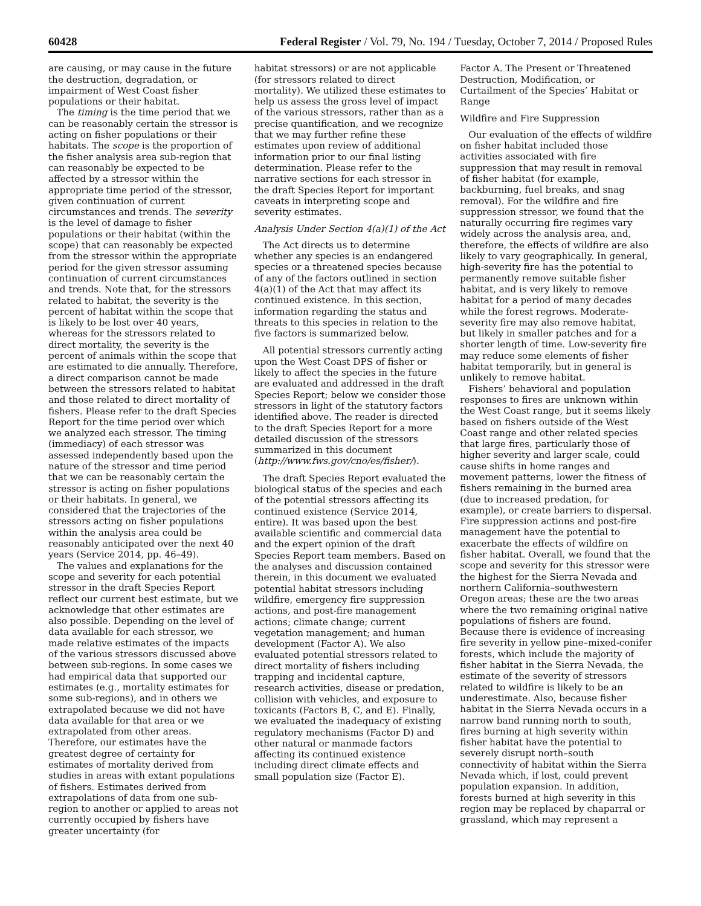60428 Federal Register / Vol. 79, No. 194 / Tuesday, October 7, 2014 / Proposed Rules
are causing, or may cause in the future the destruction, degradation, or impairment of West Coast fisher populations or their habitat.
The timing is the time period that we can be reasonably certain the stressor is acting on fisher populations or their habitats. The scope is the proportion of the fisher analysis area sub-region that can reasonably be expected to be affected by a stressor within the appropriate time period of the stressor, given continuation of current circumstances and trends. The severity is the level of damage to fisher populations or their habitat (within the scope) that can reasonably be expected from the stressor within the appropriate period for the given stressor assuming continuation of current circumstances and trends. Note that, for the stressors related to habitat, the severity is the percent of habitat within the scope that is likely to be lost over 40 years, whereas for the stressors related to direct mortality, the severity is the percent of animals within the scope that are estimated to die annually. Therefore, a direct comparison cannot be made between the stressors related to habitat and those related to direct mortality of fishers. Please refer to the draft Species Report for the time period over which we analyzed each stressor. The timing (immediacy) of each stressor was assessed independently based upon the nature of the stressor and time period that we can be reasonably certain the stressor is acting on fisher populations or their habitats. In general, we considered that the trajectories of the stressors acting on fisher populations within the analysis area could be reasonably anticipated over the next 40 years (Service 2014, pp. 46–49).
The values and explanations for the scope and severity for each potential stressor in the draft Species Report reflect our current best estimate, but we acknowledge that other estimates are also possible. Depending on the level of data available for each stressor, we made relative estimates of the impacts of the various stressors discussed above between sub-regions. In some cases we had empirical data that supported our estimates (e.g., mortality estimates for some sub-regions), and in others we extrapolated because we did not have data available for that area or we extrapolated from other areas. Therefore, our estimates have the greatest degree of certainty for estimates of mortality derived from studies in areas with extant populations of fishers. Estimates derived from extrapolations of data from one sub-region to another or applied to areas not currently occupied by fishers have greater uncertainty (for
habitat stressors) or are not applicable (for stressors related to direct mortality). We utilized these estimates to help us assess the gross level of impact of the various stressors, rather than as a precise quantification, and we recognize that we may further refine these estimates upon review of additional information prior to our final listing determination. Please refer to the narrative sections for each stressor in the draft Species Report for important caveats in interpreting scope and severity estimates.
Analysis Under Section 4(a)(1) of the Act
The Act directs us to determine whether any species is an endangered species or a threatened species because of any of the factors outlined in section 4(a)(1) of the Act that may affect its continued existence. In this section, information regarding the status and threats to this species in relation to the five factors is summarized below.
All potential stressors currently acting upon the West Coast DPS of fisher or likely to affect the species in the future are evaluated and addressed in the draft Species Report; below we consider those stressors in light of the statutory factors identified above. The reader is directed to the draft Species Report for a more detailed discussion of the stressors summarized in this document (http://www.fws.gov/cno/es/fisher/).
The draft Species Report evaluated the biological status of the species and each of the potential stressors affecting its continued existence (Service 2014, entire). It was based upon the best available scientific and commercial data and the expert opinion of the draft Species Report team members. Based on the analyses and discussion contained therein, in this document we evaluated potential habitat stressors including wildfire, emergency fire suppression actions, and post-fire management actions; climate change; current vegetation management; and human development (Factor A). We also evaluated potential stressors related to direct mortality of fishers including trapping and incidental capture, research activities, disease or predation, collision with vehicles, and exposure to toxicants (Factors B, C, and E). Finally, we evaluated the inadequacy of existing regulatory mechanisms (Factor D) and other natural or manmade factors affecting its continued existence including direct climate effects and small population size (Factor E).
Factor A. The Present or Threatened Destruction, Modification, or Curtailment of the Species’ Habitat or Range
Wildfire and Fire Suppression
Our evaluation of the effects of wildfire on fisher habitat included those activities associated with fire suppression that may result in removal of fisher habitat (for example, backburning, fuel breaks, and snag removal). For the wildfire and fire suppression stressor, we found that the naturally occurring fire regimes vary widely across the analysis area, and, therefore, the effects of wildfire are also likely to vary geographically. In general, high-severity fire has the potential to permanently remove suitable fisher habitat, and is very likely to remove habitat for a period of many decades while the forest regrows. Moderate-severity fire may also remove habitat, but likely in smaller patches and for a shorter length of time. Low-severity fire may reduce some elements of fisher habitat temporarily, but in general is unlikely to remove habitat.
Fishers’ behavioral and population responses to fires are unknown within the West Coast range, but it seems likely based on fishers outside of the West Coast range and other related species that large fires, particularly those of higher severity and larger scale, could cause shifts in home ranges and movement patterns, lower the fitness of fishers remaining in the burned area (due to increased predation, for example), or create barriers to dispersal. Fire suppression actions and post-fire management have the potential to exacerbate the effects of wildfire on fisher habitat. Overall, we found that the scope and severity for this stressor were the highest for the Sierra Nevada and northern California–southwestern Oregon areas; these are the two areas where the two remaining original native populations of fishers are found. Because there is evidence of increasing fire severity in yellow pine–mixed-conifer forests, which include the majority of fisher habitat in the Sierra Nevada, the estimate of the severity of stressors related to wildfire is likely to be an underestimate. Also, because fisher habitat in the Sierra Nevada occurs in a narrow band running north to south, fires burning at high severity within fisher habitat have the potential to severely disrupt north–south connectivity of habitat within the Sierra Nevada which, if lost, could prevent population expansion. In addition, forests burned at high severity in this region may be replaced by chaparral or grassland, which may represent a